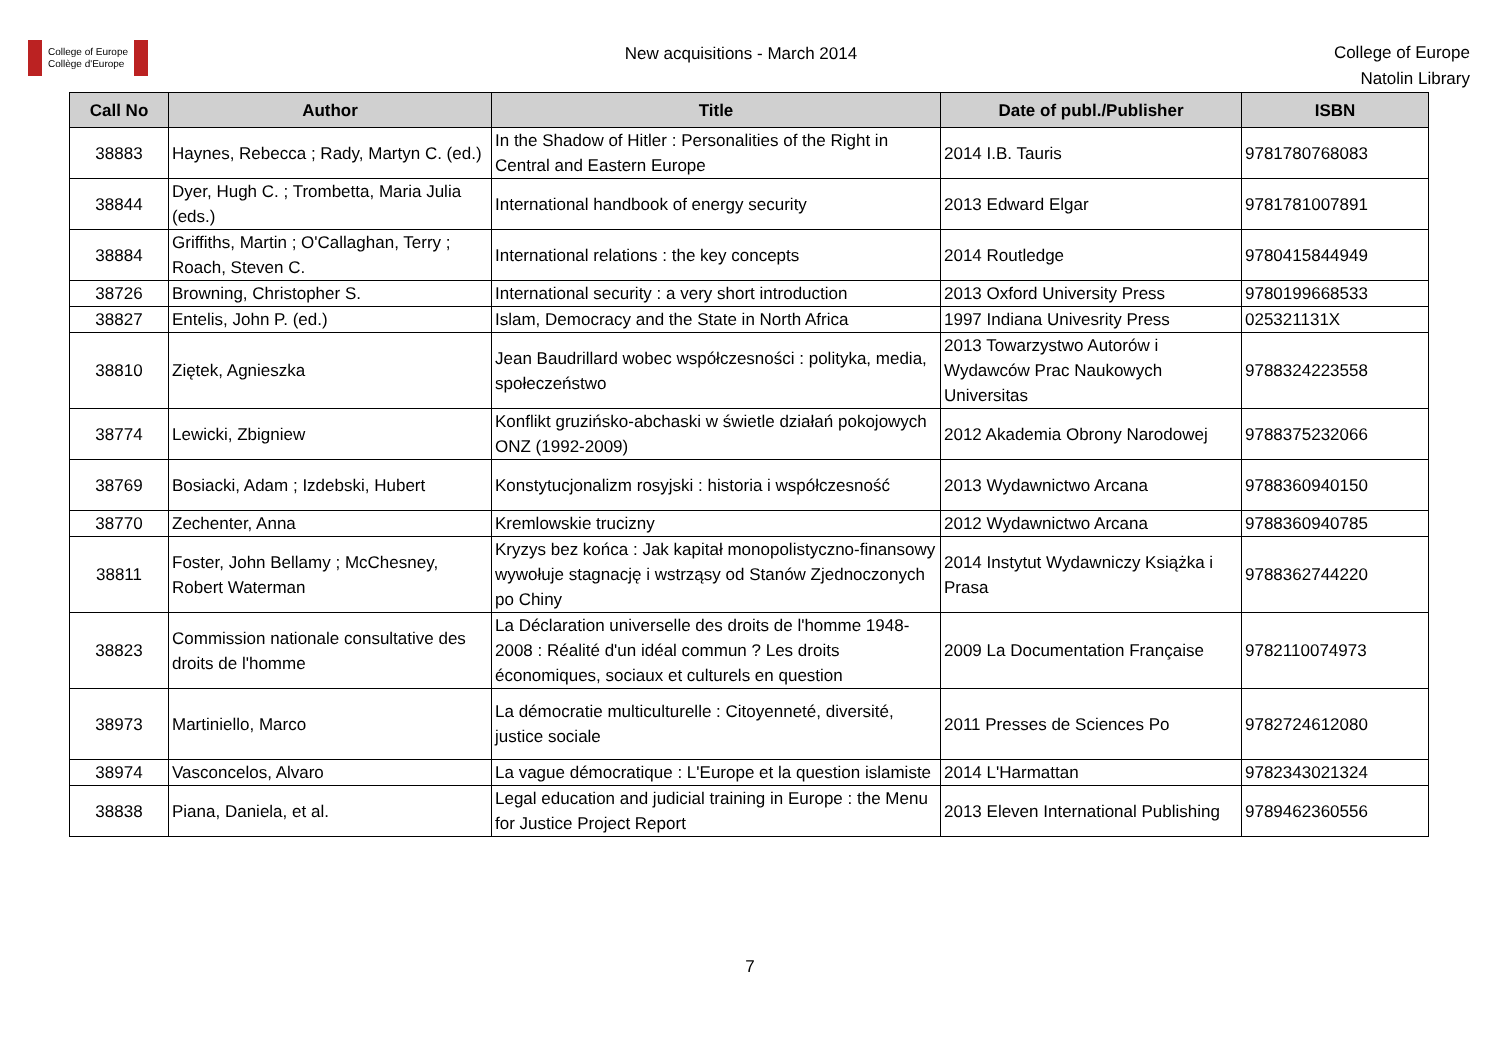College of Europe
Collège d'Europe
New acquisitions - March 2014
College of Europe
Natolin Library
| Call No | Author | Title | Date of publ./Publisher | ISBN |
| --- | --- | --- | --- | --- |
| 38883 | Haynes, Rebecca ; Rady, Martyn C. (ed.) | In the Shadow of Hitler : Personalities of the Right in Central and Eastern Europe | 2014 I.B. Tauris | 9781780768083 |
| 38844 | Dyer, Hugh C. ; Trombetta, Maria Julia (eds.) | International handbook of energy security | 2013 Edward Elgar | 9781781007891 |
| 38884 | Griffiths, Martin ; O'Callaghan, Terry ; Roach, Steven C. | International relations : the key concepts | 2014 Routledge | 9780415844949 |
| 38726 | Browning, Christopher S. | International security : a very short introduction | 2013 Oxford University Press | 9780199668533 |
| 38827 | Entelis, John P. (ed.) | Islam, Democracy and the State in North Africa | 1997 Indiana Univesrity Press | 025321131X |
| 38810 | Ziętek, Agnieszka | Jean Baudrillard wobec współczesności : polityka, media, społeczeństwo | 2013 Towarzystwo Autorów i Wydawców Prac Naukowych Universitas | 9788324223558 |
| 38774 | Lewicki, Zbigniew | Konflikt gruzińsko-abchaski w świetle działań pokojowych ONZ (1992-2009) | 2012 Akademia Obrony Narodowej | 9788375232066 |
| 38769 | Bosiacki, Adam ; Izdebski, Hubert | Konstytucjonalizm rosyjski : historia i współczesność | 2013 Wydawnictwo Arcana | 9788360940150 |
| 38770 | Zechenter, Anna | Kremlowskie trucizny | 2012 Wydawnictwo Arcana | 9788360940785 |
| 38811 | Foster, John Bellamy ; McChesney, Robert Waterman | Kryzys bez końca : Jak kapitał monopolistyczno-finansowy wywołuje stagnację i wstrząsy od Stanów Zjednoczonych po Chiny | 2014 Instytut Wydawniczy Książka i Prasa | 9788362744220 |
| 38823 | Commission nationale consultative des droits de l'homme | La Déclaration universelle des droits de l'homme 1948-2008 : Réalité d'un idéal commun ? Les droits économiques, sociaux et culturels en question | 2009 La Documentation Française | 9782110074973 |
| 38973 | Martiniello, Marco | La démocratie multiculturelle : Citoyenneté, diversité, justice sociale | 2011 Presses de Sciences Po | 9782724612080 |
| 38974 | Vasconcelos, Alvaro | La vague démocratique : L'Europe et la question islamiste | 2014 L'Harmattan | 9782343021324 |
| 38838 | Piana, Daniela, et al. | Legal education and judicial training in Europe : the Menu for Justice Project Report | 2013 Eleven International Publishing | 9789462360556 |
7